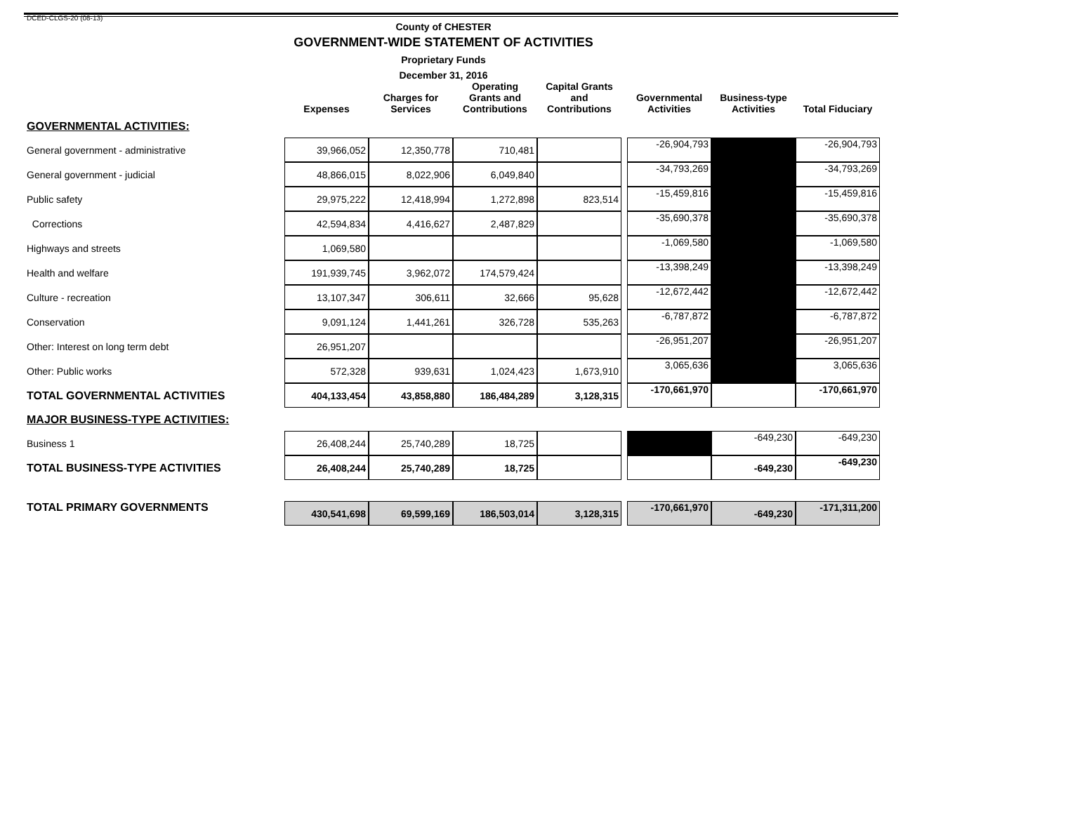DCED-CLGS-20 (08-13)
County of CHESTER
GOVERNMENT-WIDE STATEMENT OF ACTIVITIES
Proprietary Funds
December 31, 2016
| | Expenses | Charges for Services | Operating Grants and Contributions | Capital Grants and Contributions | | Governmental Activities | Business-type Activities | Total Fiduciary |
| --- | --- | --- | --- | --- | --- | --- | --- | --- |
| GOVERNMENTAL ACTIVITIES: | | | | | | | | |
| General government - administrative | 39,966,052 | 12,350,778 | 710,481 | | | -26,904,793 | | -26,904,793 |
| General government - judicial | 48,866,015 | 8,022,906 | 6,049,840 | | | -34,793,269 | | -34,793,269 |
| Public safety | 29,975,222 | 12,418,994 | 1,272,898 | 823,514 | | -15,459,816 | | -15,459,816 |
| Corrections | 42,594,834 | 4,416,627 | 2,487,829 | | | -35,690,378 | | -35,690,378 |
| Highways and streets | 1,069,580 | | | | | -1,069,580 | | -1,069,580 |
| Health and welfare | 191,939,745 | 3,962,072 | 174,579,424 | | | -13,398,249 | | -13,398,249 |
| Culture - recreation | 13,107,347 | 306,611 | 32,666 | 95,628 | | -12,672,442 | | -12,672,442 |
| Conservation | 9,091,124 | 1,441,261 | 326,728 | 535,263 | | -6,787,872 | | -6,787,872 |
| Other: Interest on long term debt | 26,951,207 | | | | | -26,951,207 | | -26,951,207 |
| Other: Public works | 572,328 | 939,631 | 1,024,423 | 1,673,910 | | 3,065,636 | | 3,065,636 |
| TOTAL GOVERNMENTAL ACTIVITIES | 404,133,454 | 43,858,880 | 186,484,289 | 3,128,315 | | -170,661,970 | | -170,661,970 |
| MAJOR BUSINESS-TYPE ACTIVITIES: | | | | | | | | |
| Business 1 | 26,408,244 | 25,740,289 | 18,725 | | | | -649,230 | -649,230 |
| TOTAL BUSINESS-TYPE ACTIVITIES | 26,408,244 | 25,740,289 | 18,725 | | | | -649,230 | -649,230 |
| TOTAL PRIMARY GOVERNMENTS | 430,541,698 | 69,599,169 | 186,503,014 | 3,128,315 | | -170,661,970 | -649,230 | -171,311,200 |